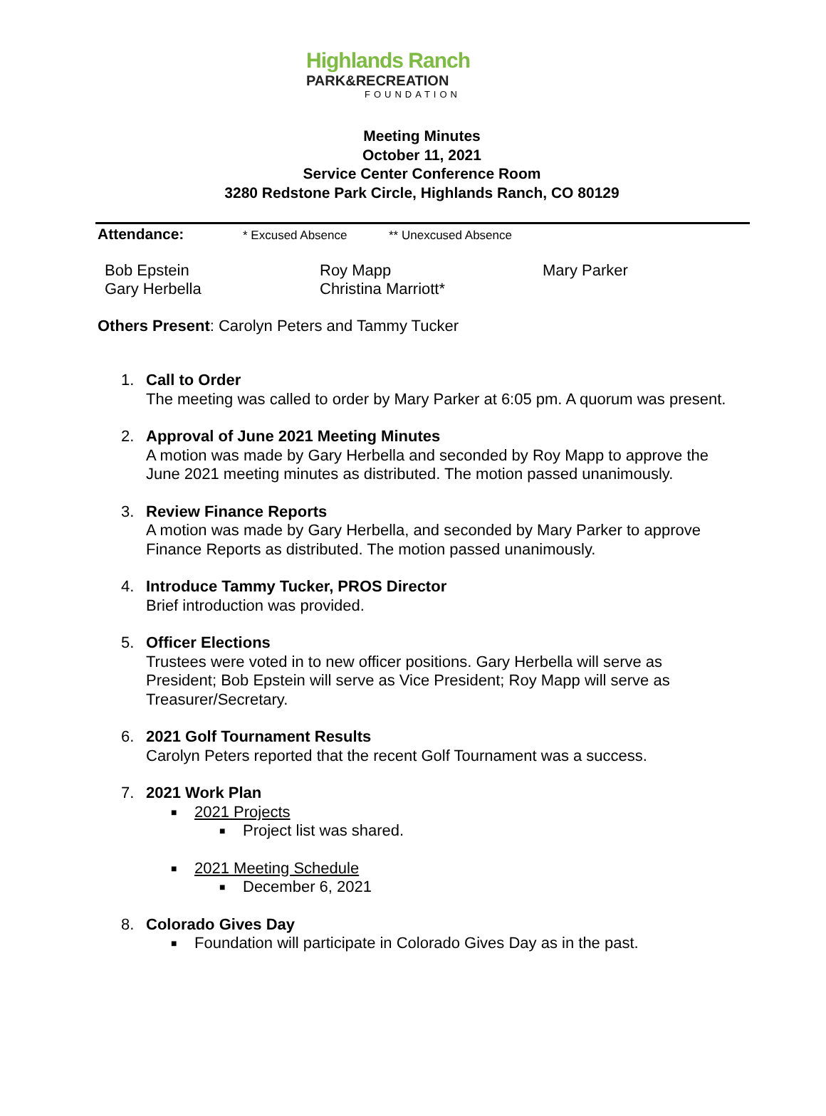Highlands Ranch
PARK&RECREATION
FOUNDATION
Meeting Minutes
October 11, 2021
Service Center Conference Room
3280 Redstone Park Circle, Highlands Ranch, CO 80129
Attendance: * Excused Absence ** Unexcused Absence
Bob Epstein
Gary Herbella
Roy Mapp
Christina Marriott*
Mary Parker
Others Present: Carolyn Peters and Tammy Tucker
1. Call to Order
The meeting was called to order by Mary Parker at 6:05 pm. A quorum was present.
2. Approval of June 2021 Meeting Minutes
A motion was made by Gary Herbella and seconded by Roy Mapp to approve the
June 2021 meeting minutes as distributed. The motion passed unanimously.
3. Review Finance Reports
A motion was made by Gary Herbella, and seconded by Mary Parker to approve
Finance Reports as distributed. The motion passed unanimously.
4. Introduce Tammy Tucker, PROS Director
Brief introduction was provided.
5. Officer Elections
Trustees were voted in to new officer positions. Gary Herbella will serve as
President; Bob Epstein will serve as Vice President; Roy Mapp will serve as
Treasurer/Secretary.
6. 2021 Golf Tournament Results
Carolyn Peters reported that the recent Golf Tournament was a success.
7. 2021 Work Plan
■ 2021 Projects
■ Project list was shared.
■ 2021 Meeting Schedule
■ December 6, 2021
8. Colorado Gives Day
■ Foundation will participate in Colorado Gives Day as in the past.